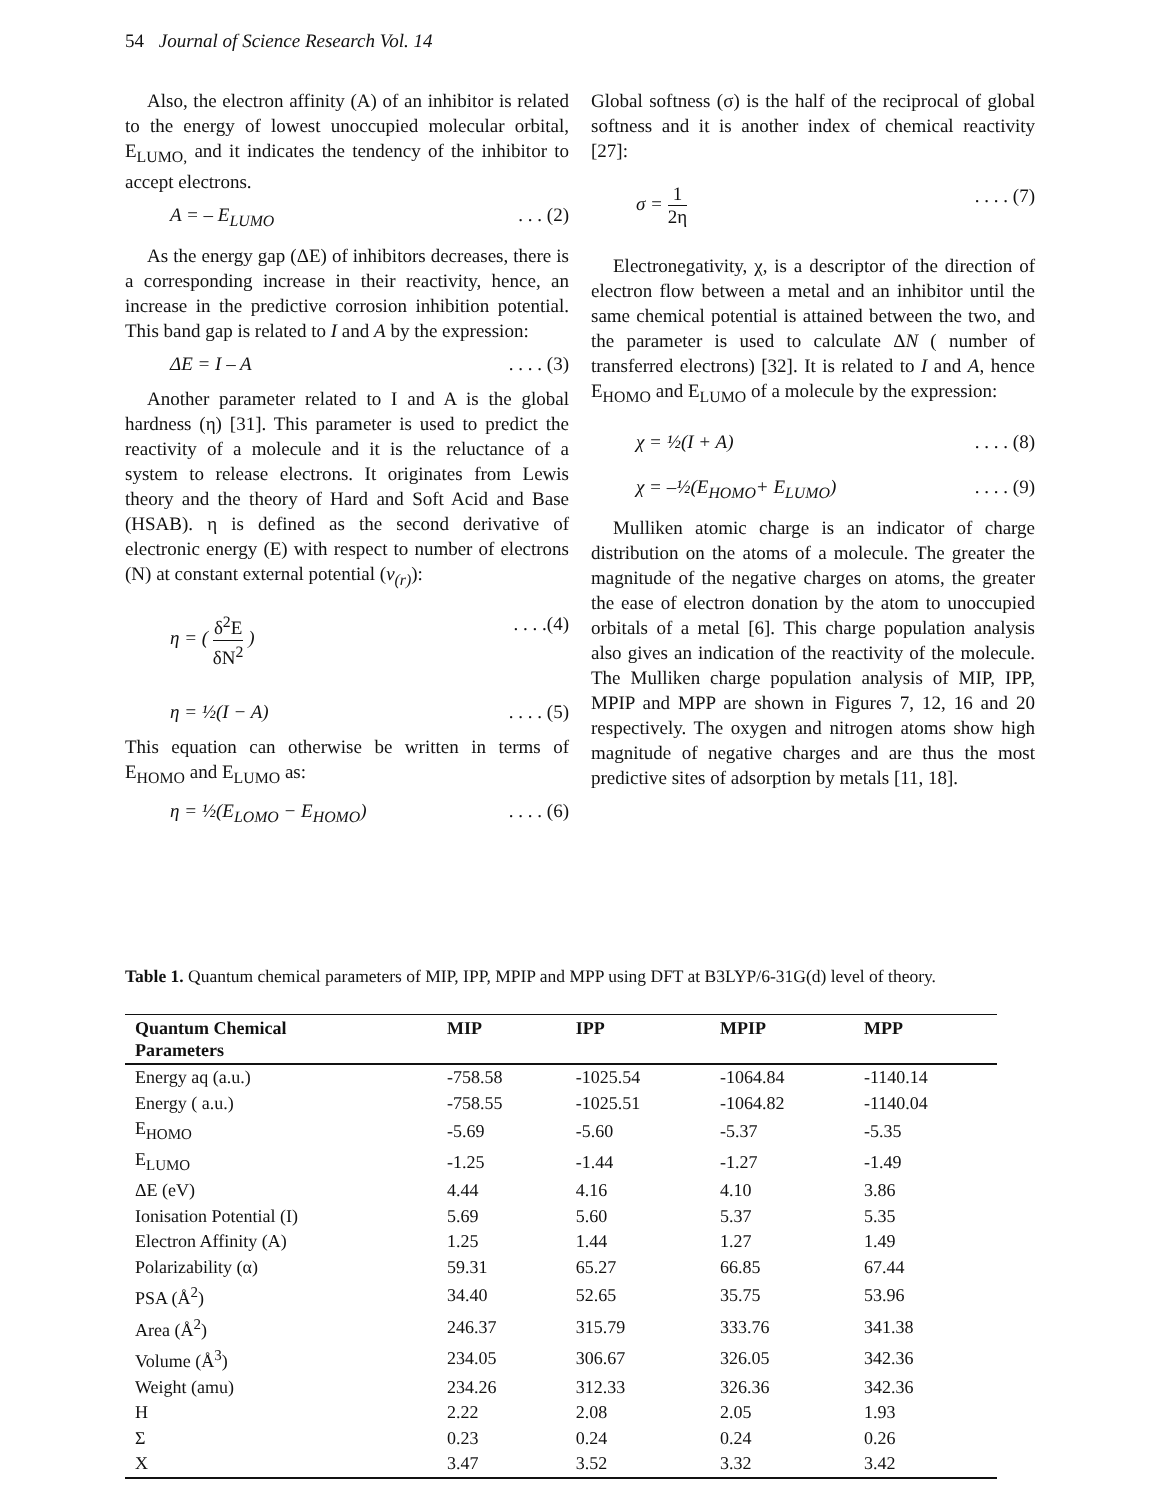54 Journal of Science Research Vol. 14
Also, the electron affinity (A) of an inhibitor is related to the energy of lowest unoccupied molecular orbital, E<sub>LUMO,</sub> and it indicates the tendency of the inhibitor to accept electrons.
A = – E<sub>LUMO</sub>. . . (2)
As the energy gap (ΔE) of inhibitors decreases, there is a corresponding increase in their reactivity, hence, an increase in the predictive corrosion inhibition potential. This band gap is related to I and A by the expression:
ΔE = I – A. . . . (3)
Another parameter related to I and A is the global hardness (η) [31]. This parameter is used to predict the reactivity of a molecule and it is the reluctance of a system to release electrons. It originates from Lewis theory and the theory of Hard and Soft Acid and Base (HSAB). η is defined as the second derivative of electronic energy (E) with respect to number of electrons (N) at constant external potential (v<sub>(r)</sub>):
η = ( δ<sup>2</sup>E δN<sup>2</sup> ). . . .(4)
η = ½(I − A). . . . (5)
This equation can otherwise be written in terms of E<sub>HOMO</sub> and E<sub>LUMO</sub> as:
η = ½(E<sub>LOMO</sub> − E<sub>HOMO</sub>). . . . (6)
Global softness (σ) is the half of the reciprocal of global softness and it is another index of chemical reactivity [27]:
σ = 1 2η. . . . (7)
Electronegativity, χ, is a descriptor of the direction of electron flow between a metal and an inhibitor until the same chemical potential is attained between the two, and the parameter is used to calculate ΔN ( number of transferred electrons) [32]. It is related to I and A, hence E<sub>HOMO</sub> and E<sub>LUMO</sub> of a molecule by the expression:
χ = ½(I + A). . . . (8)
χ = –½(E<sub>HOMO</sub>+ E<sub>LUMO</sub>). . . . (9)
Mulliken atomic charge is an indicator of charge distribution on the atoms of a molecule. The greater the magnitude of the negative charges on atoms, the greater the ease of electron donation by the atom to unoccupied orbitals of a metal [6]. This charge population analysis also gives an indication of the reactivity of the molecule. The Mulliken charge population analysis of MIP, IPP, MPIP and MPP are shown in Figures 7, 12, 16 and 20 respectively. The oxygen and nitrogen atoms show high magnitude of negative charges and are thus the most predictive sites of adsorption by metals [11, 18].
Table 1. Quantum chemical parameters of MIP, IPP, MPIP and MPP using DFT at B3LYP/6-31G(d) level of theory.
| Quantum Chemical Parameters | MIP | IPP | MPIP | MPP |
| --- | --- | --- | --- | --- |
| Energy aq (a.u.) | -758.58 | -1025.54 | -1064.84 | -1140.14 |
| Energy ( a.u.) | -758.55 | -1025.51 | -1064.82 | -1140.04 |
| E<sub>HOMO</sub> | -5.69 | -5.60 | -5.37 | -5.35 |
| E<sub>LUMO</sub> | -1.25 | -1.44 | -1.27 | -1.49 |
| ΔE (eV) | 4.44 | 4.16 | 4.10 | 3.86 |
| Ionisation Potential (I) | 5.69 | 5.60 | 5.37 | 5.35 |
| Electron Affinity (A) | 1.25 | 1.44 | 1.27 | 1.49 |
| Polarizability (α) | 59.31 | 65.27 | 66.85 | 67.44 |
| PSA (Å<sup>2</sup>) | 34.40 | 52.65 | 35.75 | 53.96 |
| Area (Å<sup>2</sup>) | 246.37 | 315.79 | 333.76 | 341.38 |
| Volume (Å<sup>3</sup>) | 234.05 | 306.67 | 326.05 | 342.36 |
| Weight (amu) | 234.26 | 312.33 | 326.36 | 342.36 |
| H | 2.22 | 2.08 | 2.05 | 1.93 |
| Σ | 0.23 | 0.24 | 0.24 | 0.26 |
| X | 3.47 | 3.52 | 3.32 | 3.42 |